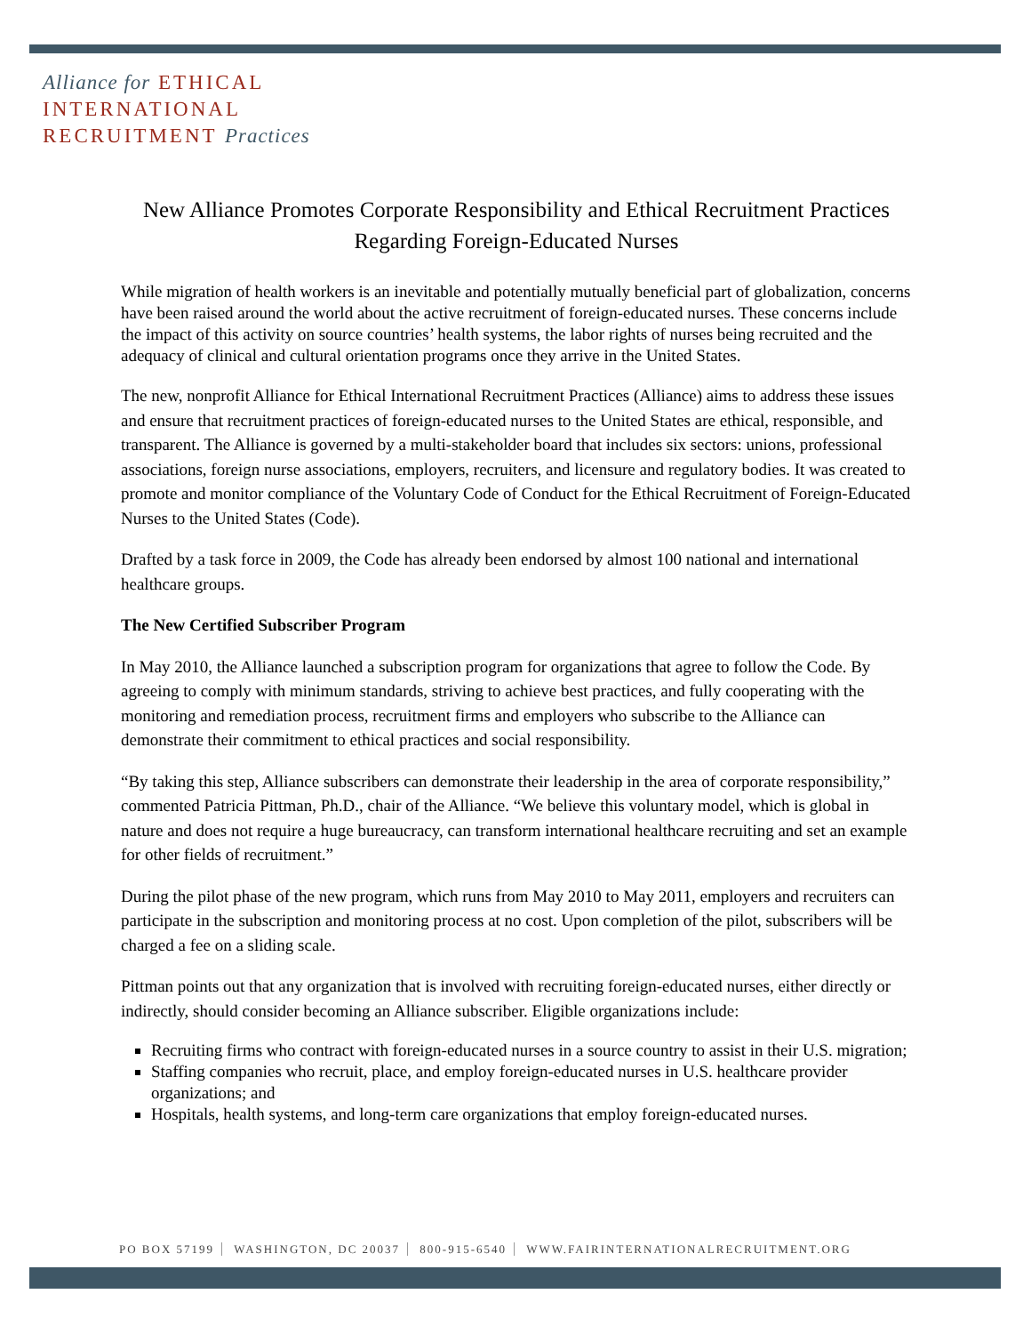Alliance for ETHICAL
INTERNATIONAL
RECRUITMENT Practices
New Alliance Promotes Corporate Responsibility and Ethical Recruitment Practices Regarding Foreign-Educated Nurses
While migration of health workers is an inevitable and potentially mutually beneficial part of globalization, concerns have been raised around the world about the active recruitment of foreign-educated nurses. These concerns include the impact of this activity on source countries’ health systems, the labor rights of nurses being recruited and the adequacy of clinical and cultural orientation programs once they arrive in the United States.
The new, nonprofit Alliance for Ethical International Recruitment Practices (Alliance) aims to address these issues and ensure that recruitment practices of foreign-educated nurses to the United States are ethical, responsible, and transparent. The Alliance is governed by a multi-stakeholder board that includes six sectors: unions, professional associations, foreign nurse associations, employers, recruiters, and licensure and regulatory bodies. It was created to promote and monitor compliance of the Voluntary Code of Conduct for the Ethical Recruitment of Foreign-Educated Nurses to the United States (Code).
Drafted by a task force in 2009, the Code has already been endorsed by almost 100 national and international healthcare groups.
The New Certified Subscriber Program
In May 2010, the Alliance launched a subscription program for organizations that agree to follow the Code. By agreeing to comply with minimum standards, striving to achieve best practices, and fully cooperating with the monitoring and remediation process, recruitment firms and employers who subscribe to the Alliance can demonstrate their commitment to ethical practices and social responsibility.
“By taking this step, Alliance subscribers can demonstrate their leadership in the area of corporate responsibility,” commented Patricia Pittman, Ph.D., chair of the Alliance. “We believe this voluntary model, which is global in nature and does not require a huge bureaucracy, can transform international healthcare recruiting and set an example for other fields of recruitment.”
During the pilot phase of the new program, which runs from May 2010 to May 2011, employers and recruiters can participate in the subscription and monitoring process at no cost. Upon completion of the pilot, subscribers will be charged a fee on a sliding scale.
Pittman points out that any organization that is involved with recruiting foreign-educated nurses, either directly or indirectly, should consider becoming an Alliance subscriber. Eligible organizations include:
Recruiting firms who contract with foreign-educated nurses in a source country to assist in their U.S. migration;
Staffing companies who recruit, place, and employ foreign-educated nurses in U.S. healthcare provider organizations; and
Hospitals, health systems, and long-term care organizations that employ foreign-educated nurses.
PO BOX 57199 WASHINGTON, DC 20037 800-915-6540 WWW.FAIRINTERNATIONALRECRUITMENT.ORG